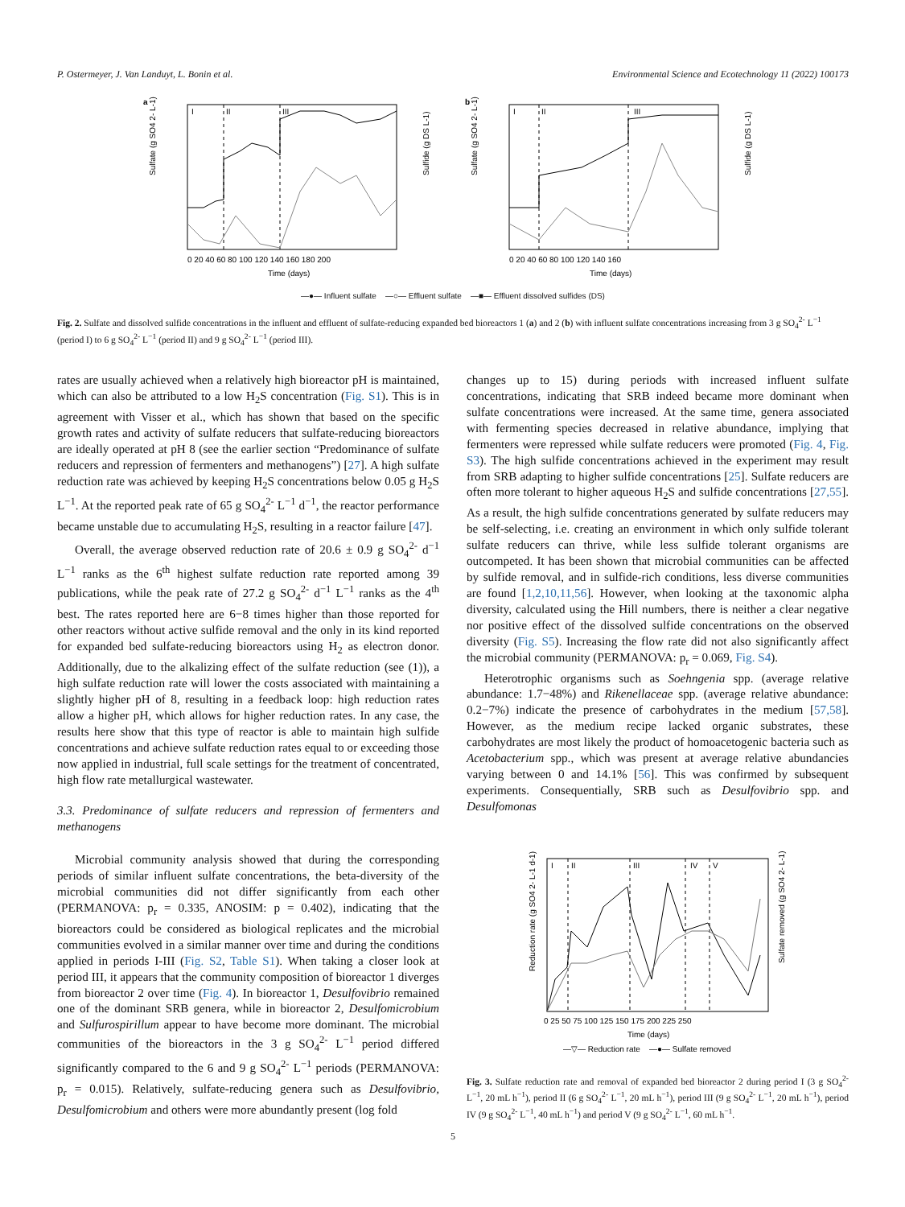P. Ostermeyer, J. Van Landuyt, L. Bonin et al. Environmental Science and Ecotechnology 11 (2022) 100173
a
I
II
III
Sulfate (g SO4 2- L-1)
Sulfide (g DS L-1)
0 20 40 60 80 100 120 140 160 180 200
Time (days)
b
I
II
III
Sulfate (g SO4 2- L-1)
Sulfide (g DS L-1)
0 20 40 60 80 100 120 140 160
Time (days)
—●— Influent sulfate —○— Effluent sulfate —■— Effluent dissolved sulfides (DS)
Fig. 2. Sulfate and dissolved sulfide concentrations in the influent and effluent of sulfate-reducing expanded bed bioreactors 1 (a) and 2 (b) with influent sulfate concentrations increasing from 3 g SO<sub>4</sub><sup>2-</sup> L<sup>−1</sup> (period I) to 6 g SO<sub>4</sub><sup>2-</sup> L<sup>−1</sup> (period II) and 9 g SO<sub>4</sub><sup>2-</sup> L<sup>−1</sup> (period III).
rates are usually achieved when a relatively high bioreactor pH is maintained, which can also be attributed to a low H<sub>2</sub>S concentration (Fig. S1). This is in agreement with Visser et al., which has shown that based on the specific growth rates and activity of sulfate reducers that sulfate-reducing bioreactors are ideally operated at pH 8 (see the earlier section “Predominance of sulfate reducers and repression of fermenters and methanogens”) [27]. A high sulfate reduction rate was achieved by keeping H<sub>2</sub>S concentrations below 0.05 g H<sub>2</sub>S L<sup>−1</sup>. At the reported peak rate of 65 g SO<sub>4</sub><sup>2-</sup> L<sup>−1</sup> d<sup>−1</sup>, the reactor performance became unstable due to accumulating H<sub>2</sub>S, resulting in a reactor failure [47].
Overall, the average observed reduction rate of 20.6 ± 0.9 g SO<sub>4</sub><sup>2-</sup> d<sup>−1</sup> L<sup>−1</sup> ranks as the 6<sup>th</sup> highest sulfate reduction rate reported among 39 publications, while the peak rate of 27.2 g SO<sub>4</sub><sup>2-</sup> d<sup>−1</sup> L<sup>−1</sup> ranks as the 4<sup>th</sup> best. The rates reported here are 6−8 times higher than those reported for other reactors without active sulfide removal and the only in its kind reported for expanded bed sulfate-reducing bioreactors using H<sub>2</sub> as electron donor. Additionally, due to the alkalizing effect of the sulfate reduction (see (1)), a high sulfate reduction rate will lower the costs associated with maintaining a slightly higher pH of 8, resulting in a feedback loop: high reduction rates allow a higher pH, which allows for higher reduction rates. In any case, the results here show that this type of reactor is able to maintain high sulfide concentrations and achieve sulfate reduction rates equal to or exceeding those now applied in industrial, full scale settings for the treatment of concentrated, high flow rate metallurgical wastewater.
3.3. Predominance of sulfate reducers and repression of fermenters and methanogens
Microbial community analysis showed that during the corresponding periods of similar influent sulfate concentrations, the beta-diversity of the microbial communities did not differ significantly from each other (PERMANOVA: p<sub>r</sub> = 0.335, ANOSIM: p = 0.402), indicating that the bioreactors could be considered as biological replicates and the microbial communities evolved in a similar manner over time and during the conditions applied in periods I-III (Fig. S2, Table S1). When taking a closer look at period III, it appears that the community composition of bioreactor 1 diverges from bioreactor 2 over time (Fig. 4). In bioreactor 1, Desulfovibrio remained one of the dominant SRB genera, while in bioreactor 2, Desulfomicrobium and Sulfurospirillum appear to have become more dominant. The microbial communities of the bioreactors in the 3 g SO<sub>4</sub><sup>2-</sup> L<sup>−1</sup> period differed significantly compared to the 6 and 9 g SO<sub>4</sub><sup>2-</sup> L<sup>−1</sup> periods (PERMANOVA: p<sub>r</sub> = 0.015). Relatively, sulfate-reducing genera such as Desulfovibrio, Desulfomicrobium and others were more abundantly present (log fold
changes up to 15) during periods with increased influent sulfate concentrations, indicating that SRB indeed became more dominant when sulfate concentrations were increased. At the same time, genera associated with fermenting species decreased in relative abundance, implying that fermenters were repressed while sulfate reducers were promoted (Fig. 4, Fig. S3). The high sulfide concentrations achieved in the experiment may result from SRB adapting to higher sulfide concentrations [25]. Sulfate reducers are often more tolerant to higher aqueous H<sub>2</sub>S and sulfide concentrations [27,55]. As a result, the high sulfide concentrations generated by sulfate reducers may be self-selecting, i.e. creating an environment in which only sulfide tolerant sulfate reducers can thrive, while less sulfide tolerant organisms are outcompeted. It has been shown that microbial communities can be affected by sulfide removal, and in sulfide-rich conditions, less diverse communities are found [1,2,10,11,56]. However, when looking at the taxonomic alpha diversity, calculated using the Hill numbers, there is neither a clear negative nor positive effect of the dissolved sulfide concentrations on the observed diversity (Fig. S5). Increasing the flow rate did not also significantly affect the microbial community (PERMANOVA: p<sub>r</sub> = 0.069, Fig. S4).
Heterotrophic organisms such as Soehngenia spp. (average relative abundance: 1.7−48%) and Rikenellaceae spp. (average relative abundance: 0.2−7%) indicate the presence of carbohydrates in the medium [57,58]. However, as the medium recipe lacked organic substrates, these carbohydrates are most likely the product of homoacetogenic bacteria such as Acetobacterium spp., which was present at average relative abundancies varying between 0 and 14.1% [56]. This was confirmed by subsequent experiments. Consequentially, SRB such as Desulfovibrio spp. and Desulfomonas
I
II
III
IV
V
Reduction rate (g SO4 2- L-1 d-1)
Sulfate removed (g SO4 2- L-1)
0 25 50 75 100 125 150 175 200 225 250
Time (days)
—▽— Reduction rate —●— Sulfate removed
Fig. 3. Sulfate reduction rate and removal of expanded bed bioreactor 2 during period I (3 g SO<sub>4</sub><sup>2-</sup> L<sup>−1</sup>, 20 mL h<sup>−1</sup>), period II (6 g SO<sub>4</sub><sup>2-</sup> L<sup>−1</sup>, 20 mL h<sup>−1</sup>), period III (9 g SO<sub>4</sub><sup>2-</sup> L<sup>−1</sup>, 20 mL h<sup>−1</sup>), period IV (9 g SO<sub>4</sub><sup>2-</sup> L<sup>−1</sup>, 40 mL h<sup>−1</sup>) and period V (9 g SO<sub>4</sub><sup>2-</sup> L<sup>−1</sup>, 60 mL h<sup>−1</sup>.
5